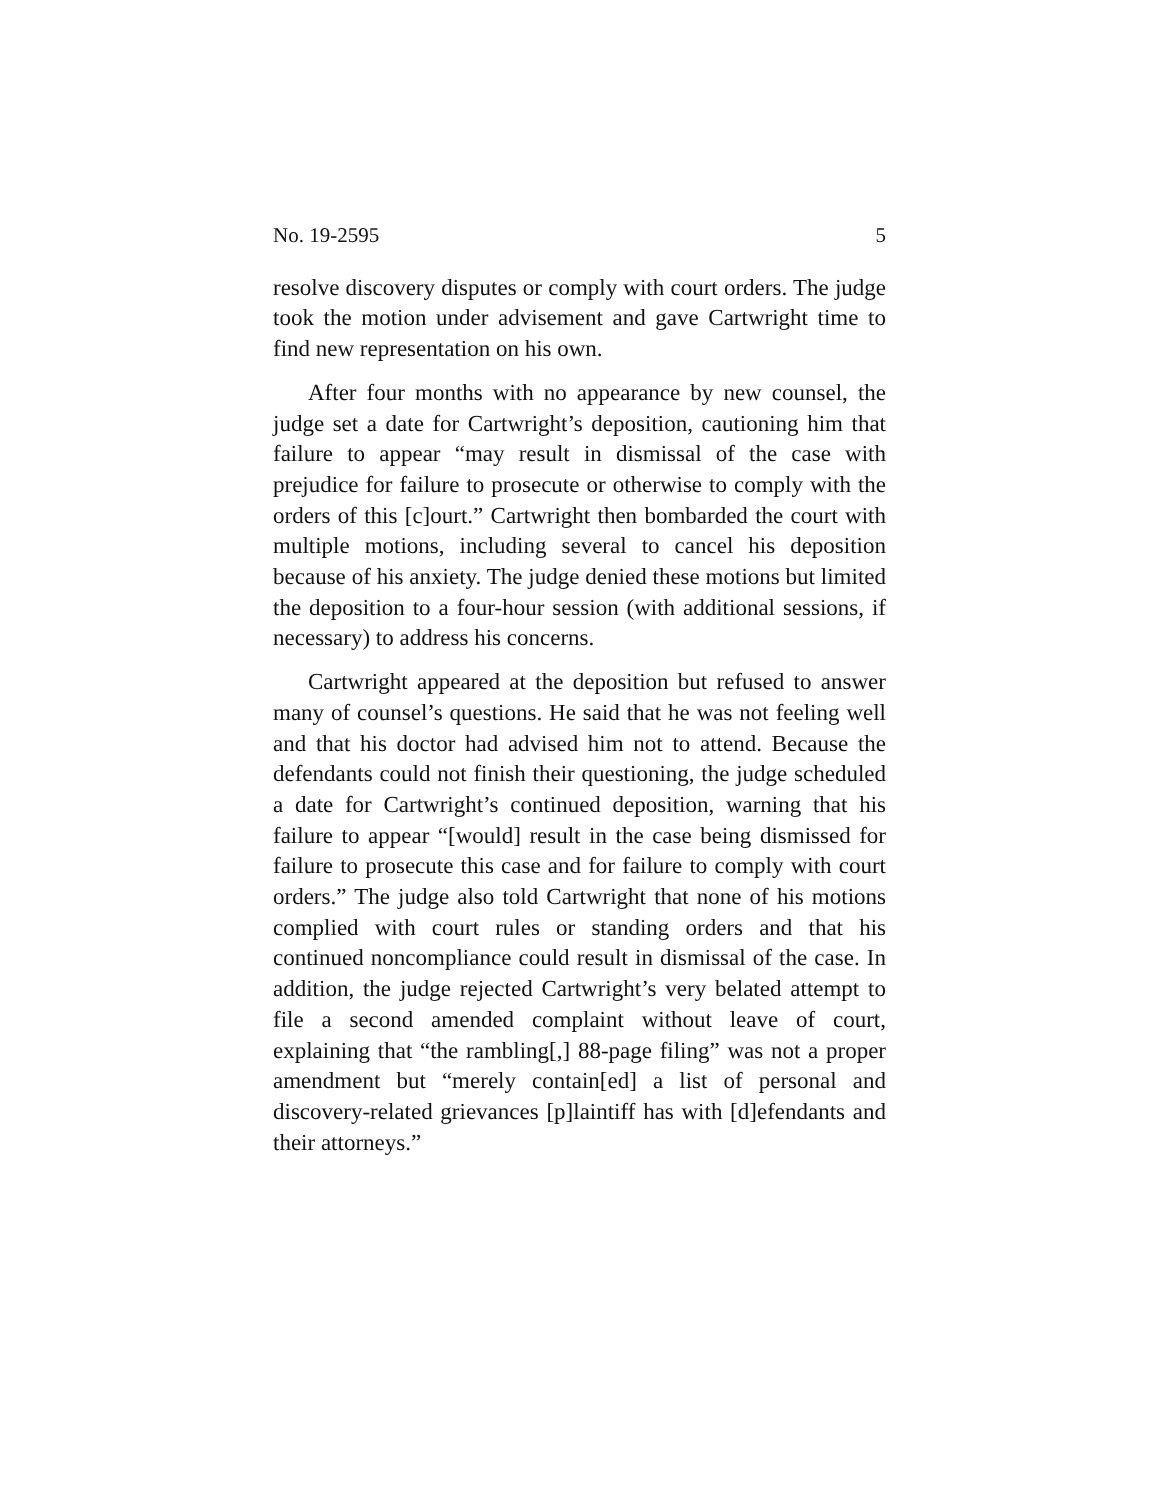No. 19-2595 5
resolve discovery disputes or comply with court orders. The judge took the motion under advisement and gave Cartwright time to find new representation on his own.
After four months with no appearance by new counsel, the judge set a date for Cartwright’s deposition, cautioning him that failure to appear “may result in dismissal of the case with prejudice for failure to prosecute or otherwise to comply with the orders of this [c]ourt.” Cartwright then bombarded the court with multiple motions, including several to cancel his deposition because of his anxiety. The judge denied these motions but limited the deposition to a four-hour session (with additional sessions, if necessary) to address his concerns.
Cartwright appeared at the deposition but refused to answer many of counsel’s questions. He said that he was not feeling well and that his doctor had advised him not to attend. Because the defendants could not finish their questioning, the judge scheduled a date for Cartwright’s continued deposition, warning that his failure to appear “[would] result in the case being dismissed for failure to prosecute this case and for failure to comply with court orders.” The judge also told Cartwright that none of his motions complied with court rules or standing orders and that his continued noncompliance could result in dismissal of the case. In addition, the judge rejected Cartwright’s very belated attempt to file a second amended complaint without leave of court, explaining that “the rambling[,] 88-page filing” was not a proper amendment but “merely contain[ed] a list of personal and discovery-related grievances [p]laintiff has with [d]efendants and their attorneys.”